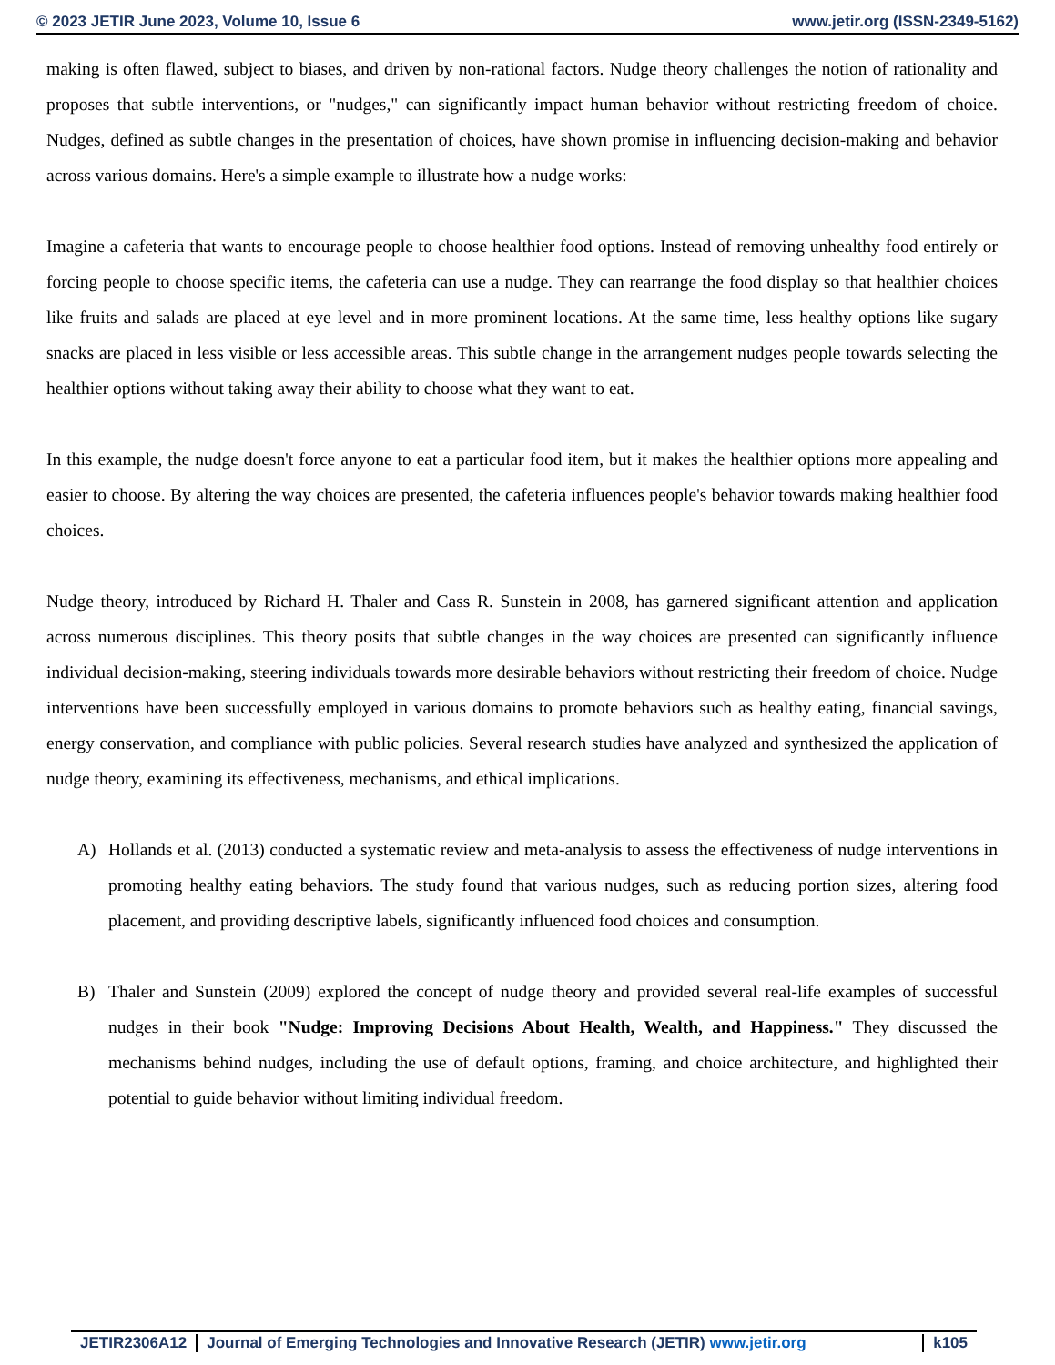© 2023 JETIR June 2023, Volume 10, Issue 6 www.jetir.org (ISSN-2349-5162)
making is often flawed, subject to biases, and driven by non-rational factors. Nudge theory challenges the notion of rationality and proposes that subtle interventions, or "nudges," can significantly impact human behavior without restricting freedom of choice. Nudges, defined as subtle changes in the presentation of choices, have shown promise in influencing decision-making and behavior across various domains. Here's a simple example to illustrate how a nudge works:
Imagine a cafeteria that wants to encourage people to choose healthier food options. Instead of removing unhealthy food entirely or forcing people to choose specific items, the cafeteria can use a nudge. They can rearrange the food display so that healthier choices like fruits and salads are placed at eye level and in more prominent locations. At the same time, less healthy options like sugary snacks are placed in less visible or less accessible areas. This subtle change in the arrangement nudges people towards selecting the healthier options without taking away their ability to choose what they want to eat.
In this example, the nudge doesn't force anyone to eat a particular food item, but it makes the healthier options more appealing and easier to choose. By altering the way choices are presented, the cafeteria influences people's behavior towards making healthier food choices.
Nudge theory, introduced by Richard H. Thaler and Cass R. Sunstein in 2008, has garnered significant attention and application across numerous disciplines. This theory posits that subtle changes in the way choices are presented can significantly influence individual decision-making, steering individuals towards more desirable behaviors without restricting their freedom of choice. Nudge interventions have been successfully employed in various domains to promote behaviors such as healthy eating, financial savings, energy conservation, and compliance with public policies. Several research studies have analyzed and synthesized the application of nudge theory, examining its effectiveness, mechanisms, and ethical implications.
A) Hollands et al. (2013) conducted a systematic review and meta-analysis to assess the effectiveness of nudge interventions in promoting healthy eating behaviors. The study found that various nudges, such as reducing portion sizes, altering food placement, and providing descriptive labels, significantly influenced food choices and consumption.
B) Thaler and Sunstein (2009) explored the concept of nudge theory and provided several real-life examples of successful nudges in their book "Nudge: Improving Decisions About Health, Wealth, and Happiness." They discussed the mechanisms behind nudges, including the use of default options, framing, and choice architecture, and highlighted their potential to guide behavior without limiting individual freedom.
JETIR2306A12 Journal of Emerging Technologies and Innovative Research (JETIR) www.jetir.org
k105